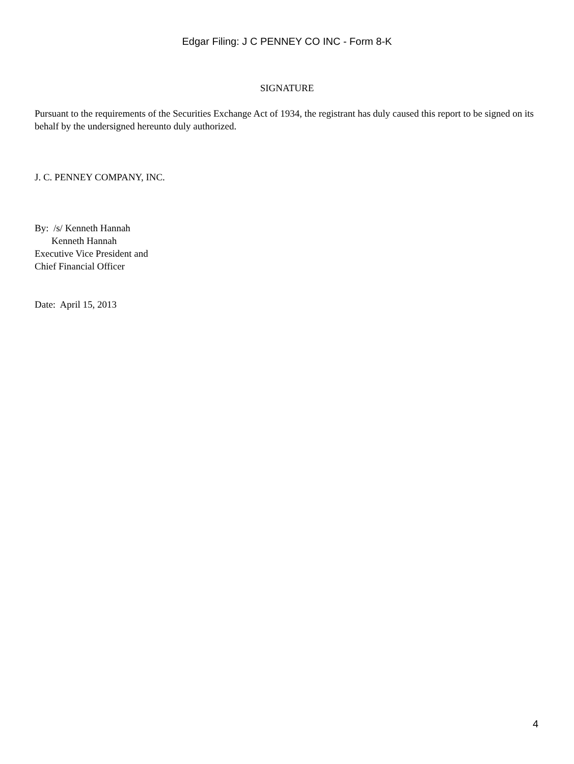Edgar Filing: J C PENNEY CO INC - Form 8-K
SIGNATURE
Pursuant to the requirements of the Securities Exchange Act of 1934, the registrant has duly caused this report to be signed on its behalf by the undersigned hereunto duly authorized.
J. C. PENNEY COMPANY, INC.
By: /s/ Kenneth Hannah
Kenneth Hannah
Executive Vice President and
Chief Financial Officer
Date: April 15, 2013
4